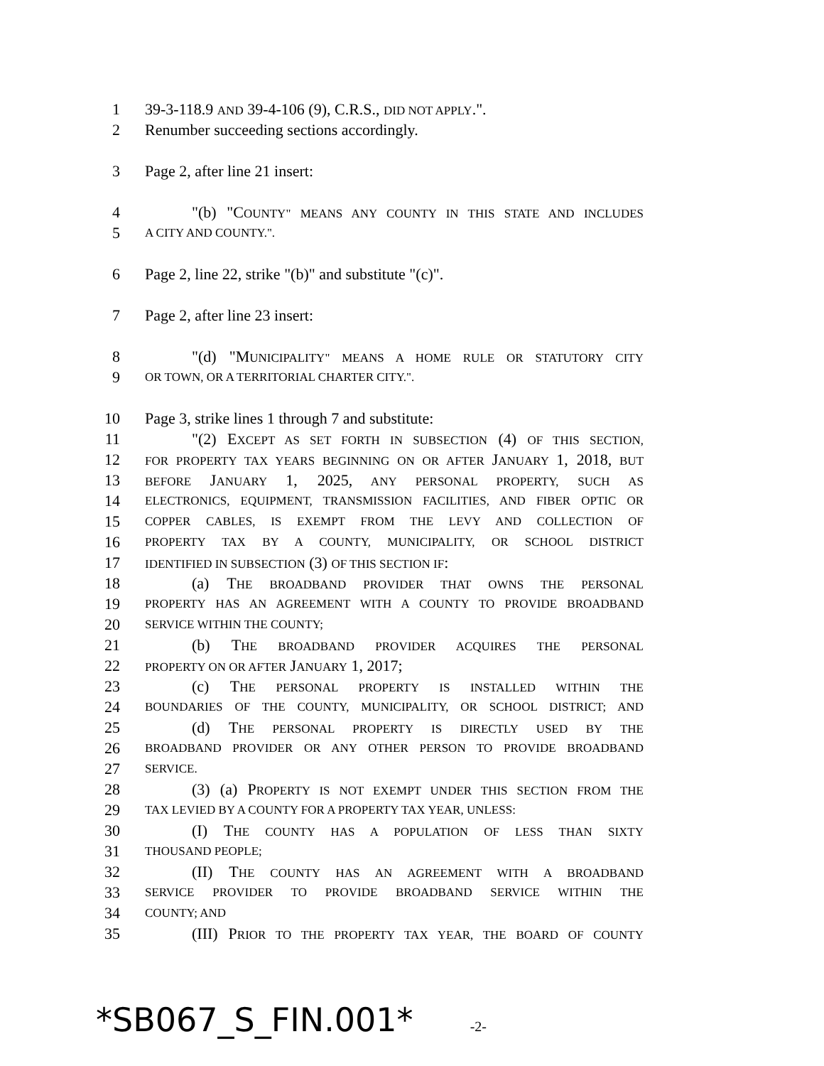1 39-3-118.9 AND 39-4-106 (9), C.R.S., DID NOT APPLY.".
2 Renumber succeeding sections accordingly.
3 Page 2, after line 21 insert:
4 "(b) "COUNTY" MEANS ANY COUNTY IN THIS STATE AND INCLUDES
5 A CITY AND COUNTY.".
6 Page 2, line 22, strike "(b)" and substitute "(c)".
7 Page 2, after line 23 insert:
8 "(d) "MUNICIPALITY" MEANS A HOME RULE OR STATUTORY CITY
9 OR TOWN, OR A TERRITORIAL CHARTER CITY.".
10 Page 3, strike lines 1 through 7 and substitute:
11 "(2) EXCEPT AS SET FORTH IN SUBSECTION (4) OF THIS SECTION,
12 FOR PROPERTY TAX YEARS BEGINNING ON OR AFTER JANUARY 1, 2018, BUT
13 BEFORE JANUARY 1, 2025, ANY PERSONAL PROPERTY, SUCH AS
14 ELECTRONICS, EQUIPMENT, TRANSMISSION FACILITIES, AND FIBER OPTIC OR
15 COPPER CABLES, IS EXEMPT FROM THE LEVY AND COLLECTION OF
16 PROPERTY TAX BY A COUNTY, MUNICIPALITY, OR SCHOOL DISTRICT
17 IDENTIFIED IN SUBSECTION (3) OF THIS SECTION IF:
18 (a) THE BROADBAND PROVIDER THAT OWNS THE PERSONAL
19 PROPERTY HAS AN AGREEMENT WITH A COUNTY TO PROVIDE BROADBAND
20 SERVICE WITHIN THE COUNTY;
21 (b) THE BROADBAND PROVIDER ACQUIRES THE PERSONAL
22 PROPERTY ON OR AFTER JANUARY 1, 2017;
23 (c) THE PERSONAL PROPERTY IS INSTALLED WITHIN THE
24 BOUNDARIES OF THE COUNTY, MUNICIPALITY, OR SCHOOL DISTRICT; AND
25 (d) THE PERSONAL PROPERTY IS DIRECTLY USED BY THE
26 BROADBAND PROVIDER OR ANY OTHER PERSON TO PROVIDE BROADBAND
27 SERVICE.
28 (3) (a) PROPERTY IS NOT EXEMPT UNDER THIS SECTION FROM THE
29 TAX LEVIED BY A COUNTY FOR A PROPERTY TAX YEAR, UNLESS:
30 (I) THE COUNTY HAS A POPULATION OF LESS THAN SIXTY
31 THOUSAND PEOPLE;
32 (II) THE COUNTY HAS AN AGREEMENT WITH A BROADBAND
33 SERVICE PROVIDER TO PROVIDE BROADBAND SERVICE WITHIN THE
34 COUNTY; AND
35 (III) PRIOR TO THE PROPERTY TAX YEAR, THE BOARD OF COUNTY
*SB067_S_FIN.001* -2-